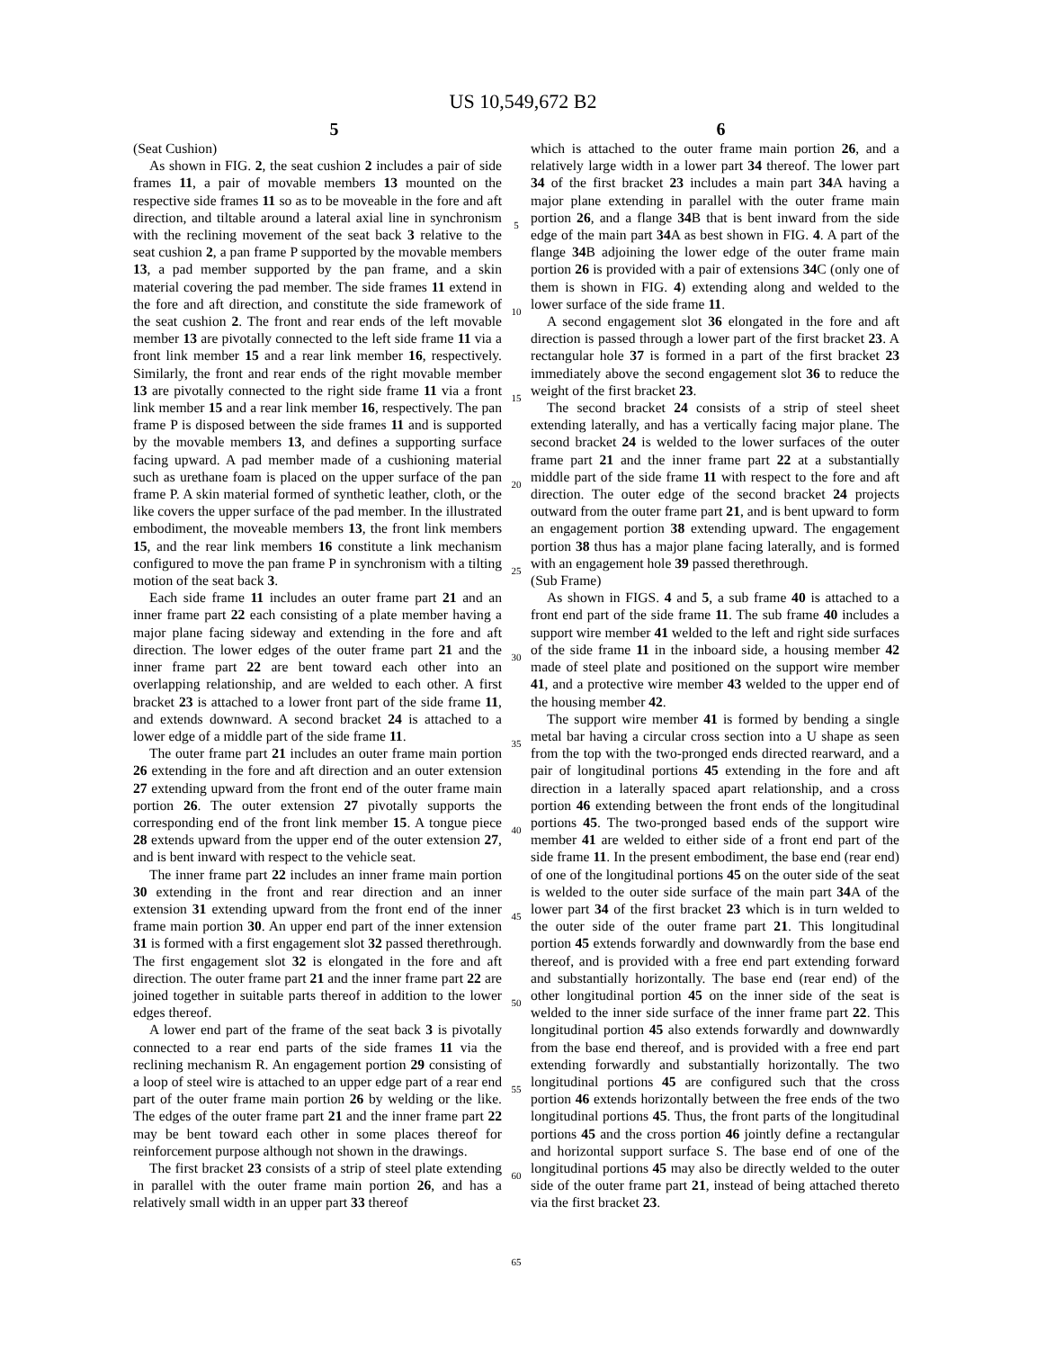US 10,549,672 B2
5 6
(Seat Cushion)
As shown in FIG. 2, the seat cushion 2 includes a pair of side frames 11, a pair of movable members 13 mounted on the respective side frames 11 so as to be moveable in the fore and aft direction, and tiltable around a lateral axial line in synchronism with the reclining movement of the seat back 3 relative to the seat cushion 2, a pan frame P supported by the movable members 13, a pad member supported by the pan frame, and a skin material covering the pad member. The side frames 11 extend in the fore and aft direction, and constitute the side framework of the seat cushion 2. The front and rear ends of the left movable member 13 are pivotally connected to the left side frame 11 via a front link member 15 and a rear link member 16, respectively. Similarly, the front and rear ends of the right movable member 13 are pivotally connected to the right side frame 11 via a front link member 15 and a rear link member 16, respectively. The pan frame P is disposed between the side frames 11 and is supported by the movable members 13, and defines a supporting surface facing upward. A pad member made of a cushioning material such as urethane foam is placed on the upper surface of the pan frame P. A skin material formed of synthetic leather, cloth, or the like covers the upper surface of the pad member. In the illustrated embodiment, the moveable members 13, the front link members 15, and the rear link members 16 constitute a link mechanism configured to move the pan frame P in synchronism with a tilting motion of the seat back 3.
Each side frame 11 includes an outer frame part 21 and an inner frame part 22 each consisting of a plate member having a major plane facing sideway and extending in the fore and aft direction. The lower edges of the outer frame part 21 and the inner frame part 22 are bent toward each other into an overlapping relationship, and are welded to each other. A first bracket 23 is attached to a lower front part of the side frame 11, and extends downward. A second bracket 24 is attached to a lower edge of a middle part of the side frame 11.
The outer frame part 21 includes an outer frame main portion 26 extending in the fore and aft direction and an outer extension 27 extending upward from the front end of the outer frame main portion 26. The outer extension 27 pivotally supports the corresponding end of the front link member 15. A tongue piece 28 extends upward from the upper end of the outer extension 27, and is bent inward with respect to the vehicle seat.
The inner frame part 22 includes an inner frame main portion 30 extending in the front and rear direction and an inner extension 31 extending upward from the front end of the inner frame main portion 30. An upper end part of the inner extension 31 is formed with a first engagement slot 32 passed therethrough. The first engagement slot 32 is elongated in the fore and aft direction. The outer frame part 21 and the inner frame part 22 are joined together in suitable parts thereof in addition to the lower edges thereof.
A lower end part of the frame of the seat back 3 is pivotally connected to a rear end parts of the side frames 11 via the reclining mechanism R. An engagement portion 29 consisting of a loop of steel wire is attached to an upper edge part of a rear end part of the outer frame main portion 26 by welding or the like. The edges of the outer frame part 21 and the inner frame part 22 may be bent toward each other in some places thereof for reinforcement purpose although not shown in the drawings.
The first bracket 23 consists of a strip of steel plate extending in parallel with the outer frame main portion 26, and has a relatively small width in an upper part 33 thereof
5
10
15
20
25
30
35
40
45
50
55
60
65
which is attached to the outer frame main portion 26, and a relatively large width in a lower part 34 thereof. The lower part 34 of the first bracket 23 includes a main part 34 A having a major plane extending in parallel with the outer frame main portion 26, and a flange 34 B that is bent inward from the side edge of the main part 34 A as best shown in FIG. 4. A part of the flange 34 B adjoining the lower edge of the outer frame main portion 26 is provided with a pair of extensions 34 C (only one of them is shown in FIG. 4) extending along and welded to the lower surface of the side frame 11.
A second engagement slot 36 elongated in the fore and aft direction is passed through a lower part of the first bracket 23. A rectangular hole 37 is formed in a part of the first bracket 23 immediately above the second engagement slot 36 to reduce the weight of the first bracket 23.
The second bracket 24 consists of a strip of steel sheet extending laterally, and has a vertically facing major plane. The second bracket 24 is welded to the lower surfaces of the outer frame part 21 and the inner frame part 22 at a substantially middle part of the side frame 11 with respect to the fore and aft direction. The outer edge of the second bracket 24 projects outward from the outer frame part 21, and is bent upward to form an engagement portion 38 extending upward. The engagement portion 38 thus has a major plane facing laterally, and is formed with an engagement hole 39 passed therethrough.
(Sub Frame)
As shown in FIGS. 4 and 5, a sub frame 40 is attached to a front end part of the side frame 11. The sub frame 40 includes a support wire member 41 welded to the left and right side surfaces of the side frame 11 in the inboard side, a housing member 42 made of steel plate and positioned on the support wire member 41, and a protective wire member 43 welded to the upper end of the housing member 42.
The support wire member 41 is formed by bending a single metal bar having a circular cross section into a U shape as seen from the top with the two-pronged ends directed rearward, and a pair of longitudinal portions 45 extending in the fore and aft direction in a laterally spaced apart relationship, and a cross portion 46 extending between the front ends of the longitudinal portions 45. The two-pronged based ends of the support wire member 41 are welded to either side of a front end part of the side frame 11. In the present embodiment, the base end (rear end) of one of the longitudinal portions 45 on the outer side of the seat is welded to the outer side surface of the main part 34 A of the lower part 34 of the first bracket 23 which is in turn welded to the outer side of the outer frame part 21. This longitudinal portion 45 extends forwardly and downwardly from the base end thereof, and is provided with a free end part extending forward and substantially horizontally. The base end (rear end) of the other longitudinal portion 45 on the inner side of the seat is welded to the inner side surface of the inner frame part 22. This longitudinal portion 45 also extends forwardly and downwardly from the base end thereof, and is provided with a free end part extending forwardly and substantially horizontally. The two longitudinal portions 45 are configured such that the cross portion 46 extends horizontally between the free ends of the two longitudinal portions 45. Thus, the front parts of the longitudinal portions 45 and the cross portion 46 jointly define a rectangular and horizontal support surface S. The base end of one of the longitudinal portions 45 may also be directly welded to the outer side of the outer frame part 21, instead of being attached thereto via the first bracket 23.